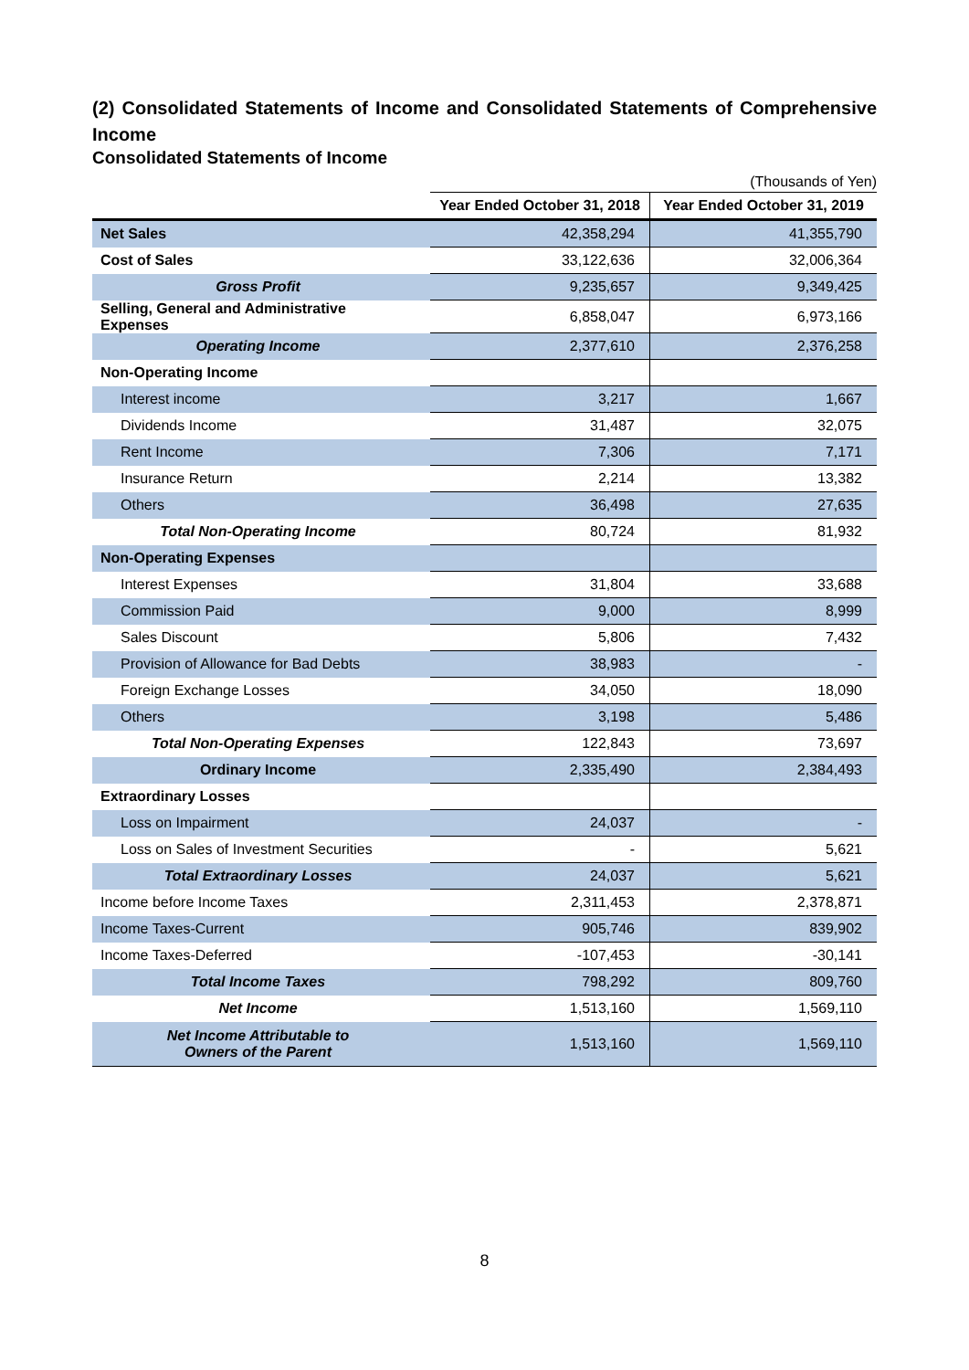(2) Consolidated Statements of Income and Consolidated Statements of Comprehensive Income
Consolidated Statements of Income
(Thousands of Yen)
| | Year Ended October 31, 2018 | Year Ended October 31, 2019 |
| Net Sales | 42,358,294 | 41,355,790 |
| Cost of Sales | 33,122,636 | 32,006,364 |
| Gross Profit | 9,235,657 | 9,349,425 |
| Selling, General and Administrative Expenses | 6,858,047 | 6,973,166 |
| Operating Income | 2,377,610 | 2,376,258 |
| Non-Operating Income | | |
| Interest income | 3,217 | 1,667 |
| Dividends Income | 31,487 | 32,075 |
| Rent Income | 7,306 | 7,171 |
| Insurance Return | 2,214 | 13,382 |
| Others | 36,498 | 27,635 |
| Total Non-Operating Income | 80,724 | 81,932 |
| Non-Operating Expenses | | |
| Interest Expenses | 31,804 | 33,688 |
| Commission Paid | 9,000 | 8,999 |
| Sales Discount | 5,806 | 7,432 |
| Provision of Allowance for Bad Debts | 38,983 | - |
| Foreign Exchange Losses | 34,050 | 18,090 |
| Others | 3,198 | 5,486 |
| Total Non-Operating Expenses | 122,843 | 73,697 |
| Ordinary Income | 2,335,490 | 2,384,493 |
| Extraordinary Losses | | |
| Loss on Impairment | 24,037 | - |
| Loss on Sales of Investment Securities | - | 5,621 |
| Total Extraordinary Losses | 24,037 | 5,621 |
| Income before Income Taxes | 2,311,453 | 2,378,871 |
| Income Taxes-Current | 905,746 | 839,902 |
| Income Taxes-Deferred | -107,453 | -30,141 |
| Total Income Taxes | 798,292 | 809,760 |
| Net Income | 1,513,160 | 1,569,110 |
| Net Income Attributable to Owners of the Parent | 1,513,160 | 1,569,110 |
8